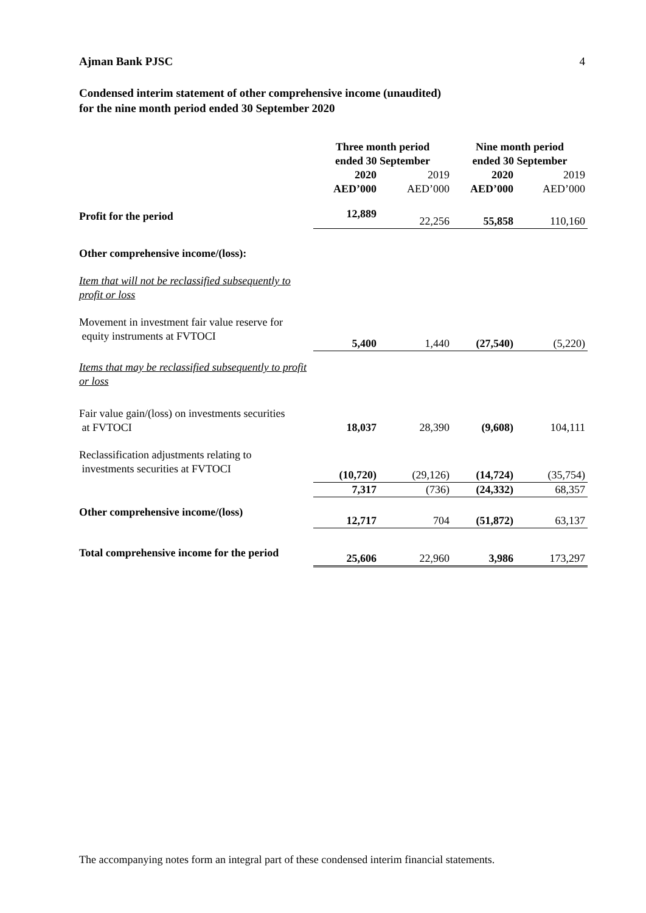Ajman Bank PJSC 4
Condensed interim statement of other comprehensive income (unaudited)
for the nine month period ended 30 September 2020
| | Three month period ended 30 September | | Nine month period ended 30 September | |
| | 2020 AED’000 | 2019 AED’000 | 2020 AED’000 | 2019 AED’000 |
| Profit for the period | 12,889 | 22,256 | 55,858 | 110,160 |
| Other comprehensive income/(loss): | | | | |
| Item that will not be reclassified subsequently to profit or loss | | | | |
| Movement in investment fair value reserve for equity instruments at FVTOCI | 5,400 | 1,440 | (27,540) | (5,220) |
| Items that may be reclassified subsequently to profit or loss | | | | |
| Fair value gain/(loss) on investments securities at FVTOCI | 18,037 | 28,390 | (9,608) | 104,111 |
| Reclassification adjustments relating to investments securities at FVTOCI | (10,720) | (29,126) | (14,724) | (35,754) |
| | 7,317 | (736) | (24,332) | 68,357 |
| Other comprehensive income/(loss) | 12,717 | 704 | (51,872) | 63,137 |
| Total comprehensive income for the period | 25,606 | 22,960 | 3,986 | 173,297 |
The accompanying notes form an integral part of these condensed interim financial statements.